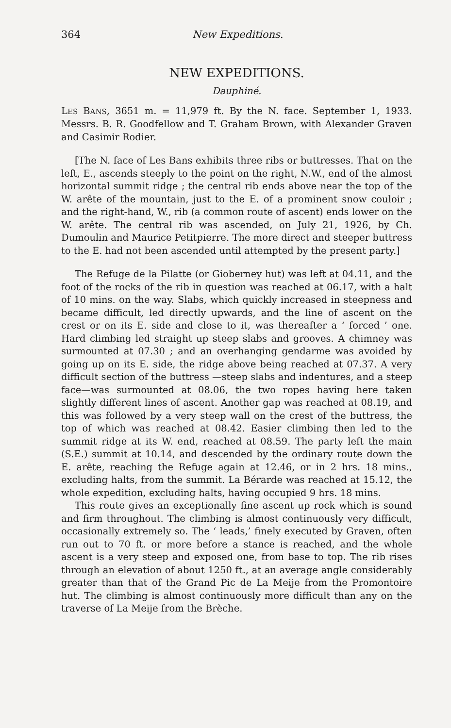364 New Expeditions.
NEW EXPEDITIONS.
Dauphiné.
LES BANS, 3651 m. = 11,979 ft. By the N. face. September 1, 1933. Messrs. B. R. Goodfellow and T. Graham Brown, with Alexander Graven and Casimir Rodier.
[The N. face of Les Bans exhibits three ribs or buttresses. That on the left, E., ascends steeply to the point on the right, N.W., end of the almost horizontal summit ridge ; the central rib ends above near the top of the W. arête of the mountain, just to the E. of a prominent snow couloir ; and the right-hand, W., rib (a common route of ascent) ends lower on the W. arête. The central rib was ascended, on July 21, 1926, by Ch. Dumoulin and Maurice Petitpierre. The more direct and steeper buttress to the E. had not been ascended until attempted by the present party.]
The Refuge de la Pilatte (or Gioberney hut) was left at 04.11, and the foot of the rocks of the rib in question was reached at 06.17, with a halt of 10 mins. on the way. Slabs, which quickly increased in steepness and became difficult, led directly upwards, and the line of ascent on the crest or on its E. side and close to it, was thereafter a ‘ forced ’ one. Hard climbing led straight up steep slabs and grooves. A chimney was surmounted at 07.30 ; and an overhanging gendarme was avoided by going up on its E. side, the ridge above being reached at 07.37. A very difficult section of the buttress —steep slabs and indentures, and a steep face—was surmounted at 08.06, the two ropes having here taken slightly different lines of ascent. Another gap was reached at 08.19, and this was followed by a very steep wall on the crest of the buttress, the top of which was reached at 08.42. Easier climbing then led to the summit ridge at its W. end, reached at 08.59. The party left the main (S.E.) summit at 10.14, and descended by the ordinary route down the E. arête, reaching the Refuge again at 12.46, or in 2 hrs. 18 mins., excluding halts, from the summit. La Bérarde was reached at 15.12, the whole expedition, excluding halts, having occupied 9 hrs. 18 mins.
This route gives an exceptionally fine ascent up rock which is sound and firm throughout. The climbing is almost continuously very difficult, occasionally extremely so. The ‘ leads,’ finely executed by Graven, often run out to 70 ft. or more before a stance is reached, and the whole ascent is a very steep and exposed one, from base to top. The rib rises through an elevation of about 1250 ft., at an average angle considerably greater than that of the Grand Pic de La Meije from the Promontoire hut. The climbing is almost continuously more difficult than any on the traverse of La Meije from the Brèche.